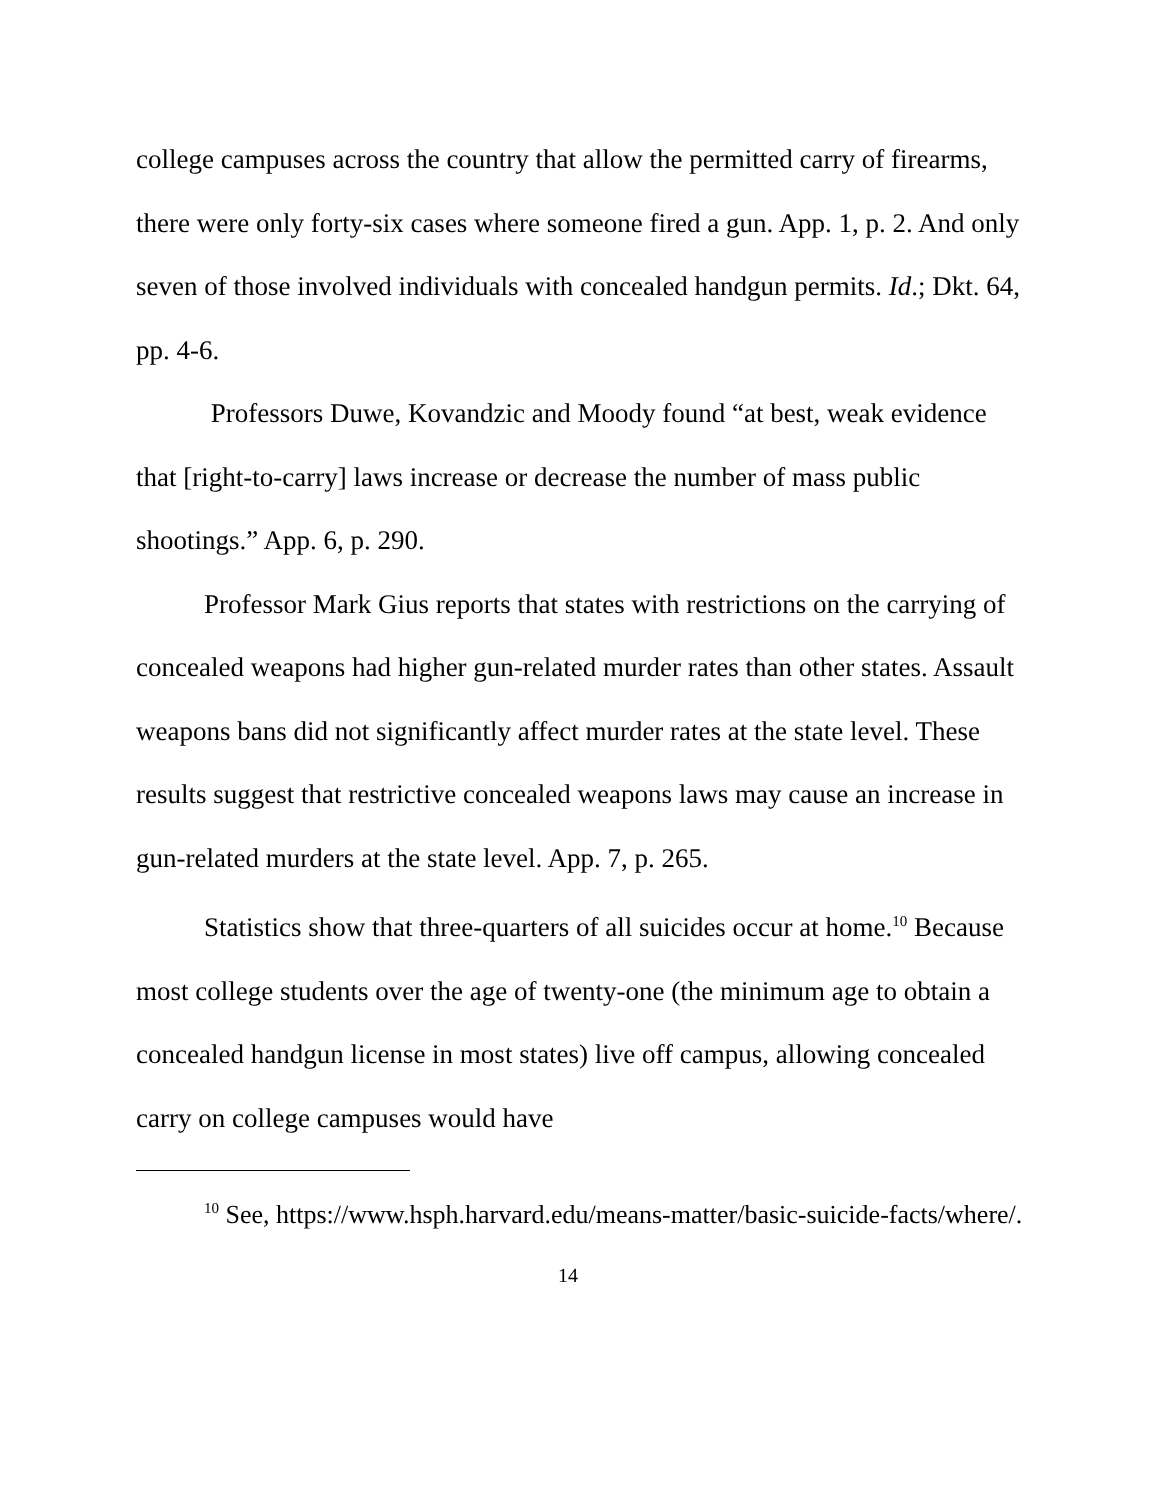college campuses across the country that allow the permitted carry of firearms, there were only forty-six cases where someone fired a gun. App. 1, p. 2. And only seven of those involved individuals with concealed handgun permits. Id.; Dkt. 64, pp. 4-6.
Professors Duwe, Kovandzic and Moody found “at best, weak evidence that [right-to-carry] laws increase or decrease the number of mass public shootings.” App. 6, p. 290.
Professor Mark Gius reports that states with restrictions on the carrying of concealed weapons had higher gun-related murder rates than other states. Assault weapons bans did not significantly affect murder rates at the state level. These results suggest that restrictive concealed weapons laws may cause an increase in gun-related murders at the state level. App. 7, p. 265.
Statistics show that three-quarters of all suicides occur at home.<sup>10</sup> Because most college students over the age of twenty-one (the minimum age to obtain a concealed handgun license in most states) live off campus, allowing concealed carry on college campuses would have
<sup>10</sup> See, https://www.hsph.harvard.edu/means-matter/basic-suicide-facts/where/.
14